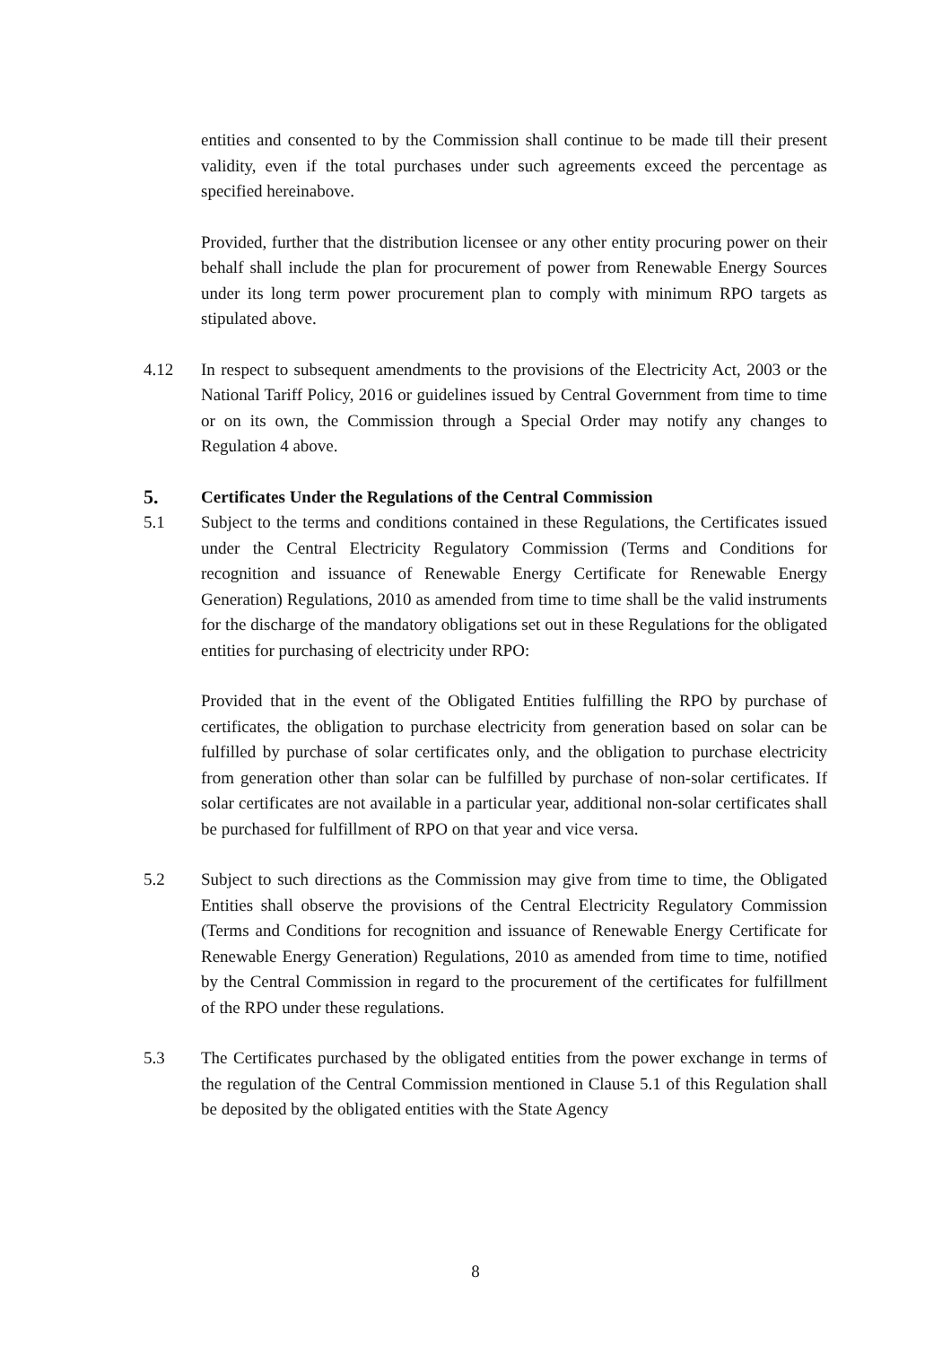entities and consented to by the Commission shall continue to be made till their present validity, even if the total purchases under such agreements exceed the percentage as specified hereinabove.
Provided, further that the distribution licensee or any other entity procuring power on their behalf shall include the plan for procurement of power from Renewable Energy Sources under its long term power procurement plan to comply with minimum RPO targets as stipulated above.
4.12 In respect to subsequent amendments to the provisions of the Electricity Act, 2003 or the National Tariff Policy, 2016 or guidelines issued by Central Government from time to time or on its own, the Commission through a Special Order may notify any changes to Regulation 4 above.
5. Certificates Under the Regulations of the Central Commission
5.1 Subject to the terms and conditions contained in these Regulations, the Certificates issued under the Central Electricity Regulatory Commission (Terms and Conditions for recognition and issuance of Renewable Energy Certificate for Renewable Energy Generation) Regulations, 2010 as amended from time to time shall be the valid instruments for the discharge of the mandatory obligations set out in these Regulations for the obligated entities for purchasing of electricity under RPO:
Provided that in the event of the Obligated Entities fulfilling the RPO by purchase of certificates, the obligation to purchase electricity from generation based on solar can be fulfilled by purchase of solar certificates only, and the obligation to purchase electricity from generation other than solar can be fulfilled by purchase of non-solar certificates. If solar certificates are not available in a particular year, additional non-solar certificates shall be purchased for fulfillment of RPO on that year and vice versa.
5.2 Subject to such directions as the Commission may give from time to time, the Obligated Entities shall observe the provisions of the Central Electricity Regulatory Commission (Terms and Conditions for recognition and issuance of Renewable Energy Certificate for Renewable Energy Generation) Regulations, 2010 as amended from time to time, notified by the Central Commission in regard to the procurement of the certificates for fulfillment of the RPO under these regulations.
5.3 The Certificates purchased by the obligated entities from the power exchange in terms of the regulation of the Central Commission mentioned in Clause 5.1 of this Regulation shall be deposited by the obligated entities with the State Agency
8